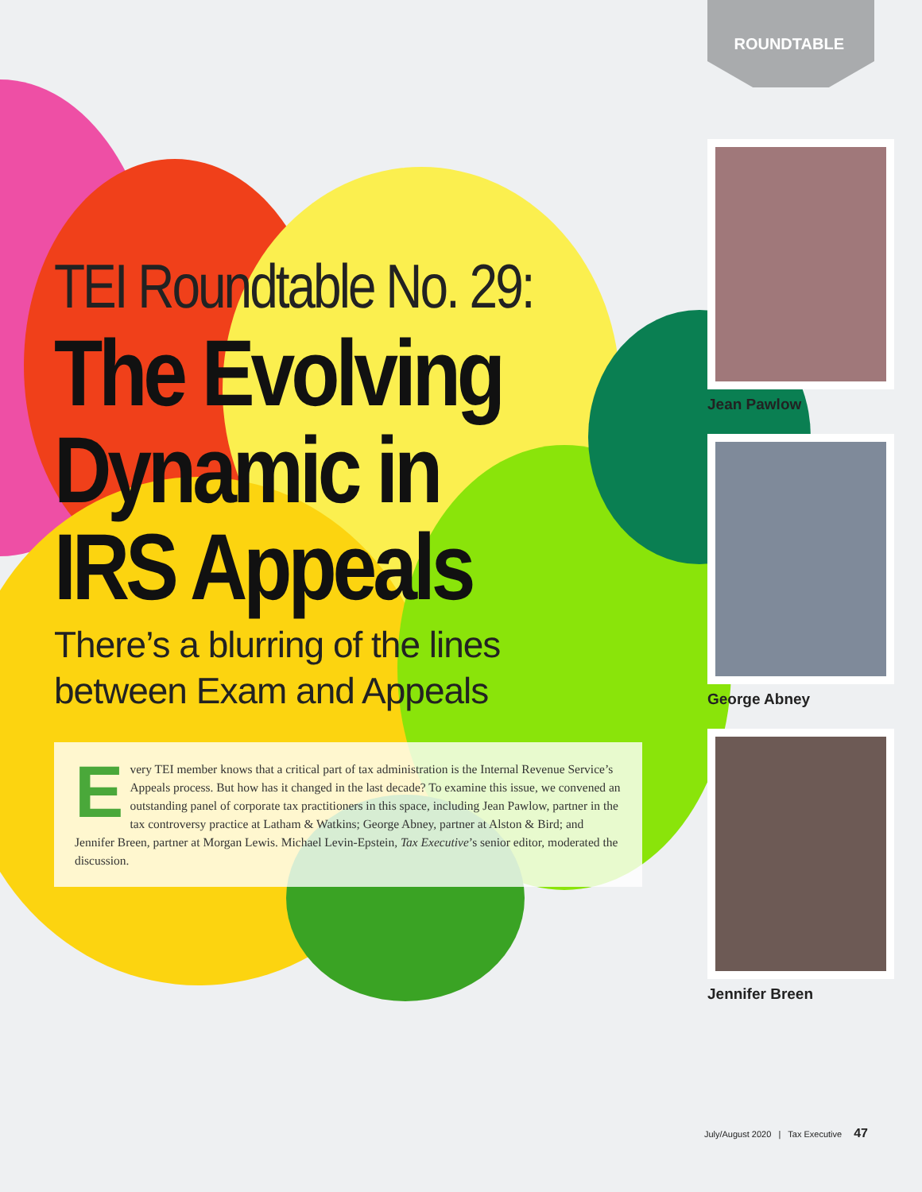ROUNDTABLE
TEI Roundtable No. 29:
The Evolving
Dynamic in
IRS Appeals
There’s a blurring of the lines
between Exam and Appeals
Every TEI member knows that a critical part of tax administration is the Internal Revenue Service’s Appeals process. But how has it changed in the last decade? To examine this issue, we convened an outstanding panel of corporate tax practitioners in this space, including Jean Pawlow, partner in the tax controversy practice at Latham & Watkins; George Abney, partner at Alston & Bird; and Jennifer Breen, partner at Morgan Lewis. Michael Levin-Epstein, Tax Executive’s senior editor, moderated the discussion.
Jean Pawlow
George Abney
Jennifer Breen
July/August 2020 | Tax Executive 47